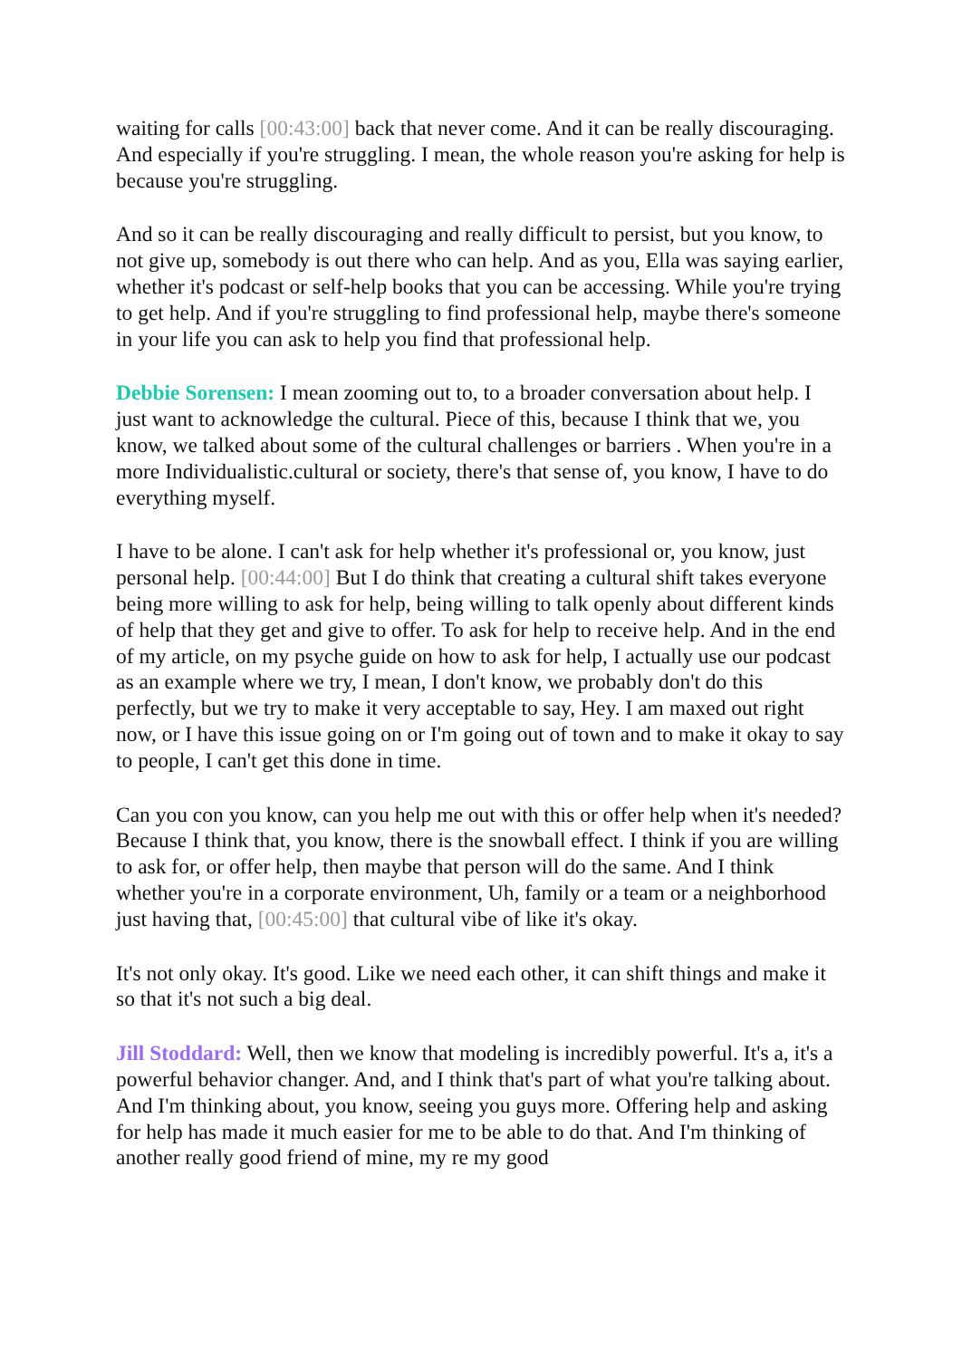waiting for calls [00:43:00] back that never come. And it can be really discouraging. And especially if you're struggling. I mean, the whole reason you're asking for help is because you're struggling.
And so it can be really discouraging and really difficult to persist, but you know, to not give up, somebody is out there who can help. And as you, Ella was saying earlier, whether it's podcast or self-help books that you can be accessing. While you're trying to get help. And if you're struggling to find professional help, maybe there's someone in your life you can ask to help you find that professional help.
Debbie Sorensen: I mean zooming out to, to a broader conversation about help. I just want to acknowledge the cultural. Piece of this, because I think that we, you know, we talked about some of the cultural challenges or barriers . When you're in a more Individualistic.cultural or society, there's that sense of, you know, I have to do everything myself.
I have to be alone. I can't ask for help whether it's professional or, you know, just personal help. [00:44:00] But I do think that creating a cultural shift takes everyone being more willing to ask for help, being willing to talk openly about different kinds of help that they get and give to offer. To ask for help to receive help. And in the end of my article, on my psyche guide on how to ask for help, I actually use our podcast as an example where we try, I mean, I don't know, we probably don't do this perfectly, but we try to make it very acceptable to say, Hey. I am maxed out right now, or I have this issue going on or I'm going out of town and to make it okay to say to people, I can't get this done in time.
Can you con you know, can you help me out with this or offer help when it's needed? Because I think that, you know, there is the snowball effect. I think if you are willing to ask for, or offer help, then maybe that person will do the same. And I think whether you're in a corporate environment, Uh, family or a team or a neighborhood just having that, [00:45:00] that cultural vibe of like it's okay.
It's not only okay. It's good. Like we need each other, it can shift things and make it so that it's not such a big deal.
Jill Stoddard: Well, then we know that modeling is incredibly powerful. It's a, it's a powerful behavior changer. And, and I think that's part of what you're talking about. And I'm thinking about, you know, seeing you guys more. Offering help and asking for help has made it much easier for me to be able to do that. And I'm thinking of another really good friend of mine, my re my good